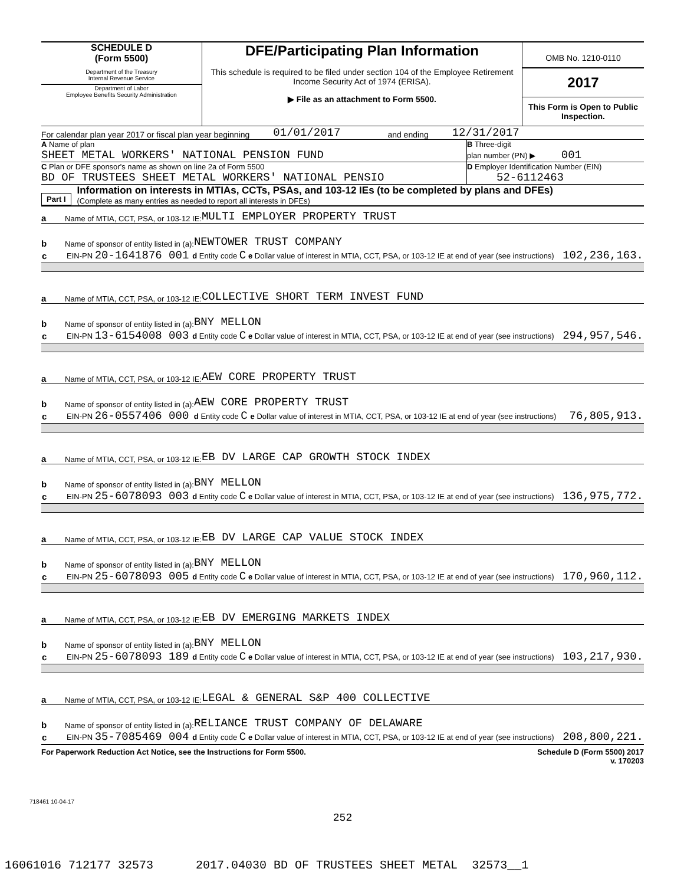SCHEDULE D
(Form 5500)
Department of the Treasury
Internal Revenue Service
Department of Labor
Employee Benefits Security Administration
DFE/Participating Plan Information
This schedule is required to be filed under section 104 of the Employee Retirement Income Security Act of 1974 (ERISA).
▶ File as an attachment to Form 5500.
OMB No. 1210-0110
2017
This Form is Open to Public Inspection.
For calendar plan year 2017 or fiscal plan year beginning 01/01/2017 and ending 12/31/2017
A Name of plan
SHEET METAL WORKERS' NATIONAL PENSION FUND
B Three-digit
plan number (PN) ▶ 001
C Plan or DFE sponsor's name as shown on line 2a of Form 5500
BD OF TRUSTEES SHEET METAL WORKERS' NATIONAL PENSIO
D Employer Identification Number (EIN)
52-6112463
Part I
Information on interests in MTIAs, CCTs, PSAs, and 103-12 IEs (to be completed by plans and DFEs)
(Complete as many entries as needed to report all interests in DFEs)
a Name of MTIA, CCT, PSA, or 103-12 IE: MULTI EMPLOYER PROPERTY TRUST
b Name of sponsor of entity listed in (a): NEWTOWER TRUST COMPANY
| c | EIN-PN 20-1641876 001 | d Entity code C | e Dollar value of interest in MTIA, CCT, PSA, or 103-12 IE at end of year (see instructions) | 102,236,163. |
a Name of MTIA, CCT, PSA, or 103-12 IE: COLLECTIVE SHORT TERM INVEST FUND
b Name of sponsor of entity listed in (a): BNY MELLON
| c | EIN-PN 13-6154008 003 | d Entity code C | e Dollar value of interest in MTIA, CCT, PSA, or 103-12 IE at end of year (see instructions) | 294,957,546. |
a Name of MTIA, CCT, PSA, or 103-12 IE: AEW CORE PROPERTY TRUST
b Name of sponsor of entity listed in (a): AEW CORE PROPERTY TRUST
| c | EIN-PN 26-0557406 000 | d Entity code C | e Dollar value of interest in MTIA, CCT, PSA, or 103-12 IE at end of year (see instructions) | 76,805,913. |
a Name of MTIA, CCT, PSA, or 103-12 IE: EB DV LARGE CAP GROWTH STOCK INDEX
b Name of sponsor of entity listed in (a): BNY MELLON
| c | EIN-PN 25-6078093 003 | d Entity code C | e Dollar value of interest in MTIA, CCT, PSA, or 103-12 IE at end of year (see instructions) | 136,975,772. |
a Name of MTIA, CCT, PSA, or 103-12 IE: EB DV LARGE CAP VALUE STOCK INDEX
b Name of sponsor of entity listed in (a): BNY MELLON
| c | EIN-PN 25-6078093 005 | d Entity code C | e Dollar value of interest in MTIA, CCT, PSA, or 103-12 IE at end of year (see instructions) | 170,960,112. |
a Name of MTIA, CCT, PSA, or 103-12 IE: EB DV EMERGING MARKETS INDEX
b Name of sponsor of entity listed in (a): BNY MELLON
| c | EIN-PN 25-6078093 189 | d Entity code C | e Dollar value of interest in MTIA, CCT, PSA, or 103-12 IE at end of year (see instructions) | 103,217,930. |
a Name of MTIA, CCT, PSA, or 103-12 IE: LEGAL & GENERAL S&P 400 COLLECTIVE
b Name of sponsor of entity listed in (a): RELIANCE TRUST COMPANY OF DELAWARE
| c | EIN-PN 35-7085469 004 | d Entity code C | e Dollar value of interest in MTIA, CCT, PSA, or 103-12 IE at end of year (see instructions) | 208,800,221. |
For Paperwork Reduction Act Notice, see the Instructions for Form 5500. Schedule D (Form 5500) 2017
v. 170203
718461 10-04-17
252
16061016 712177 32573 2017.04030 BD OF TRUSTEES SHEET METAL 32573__1